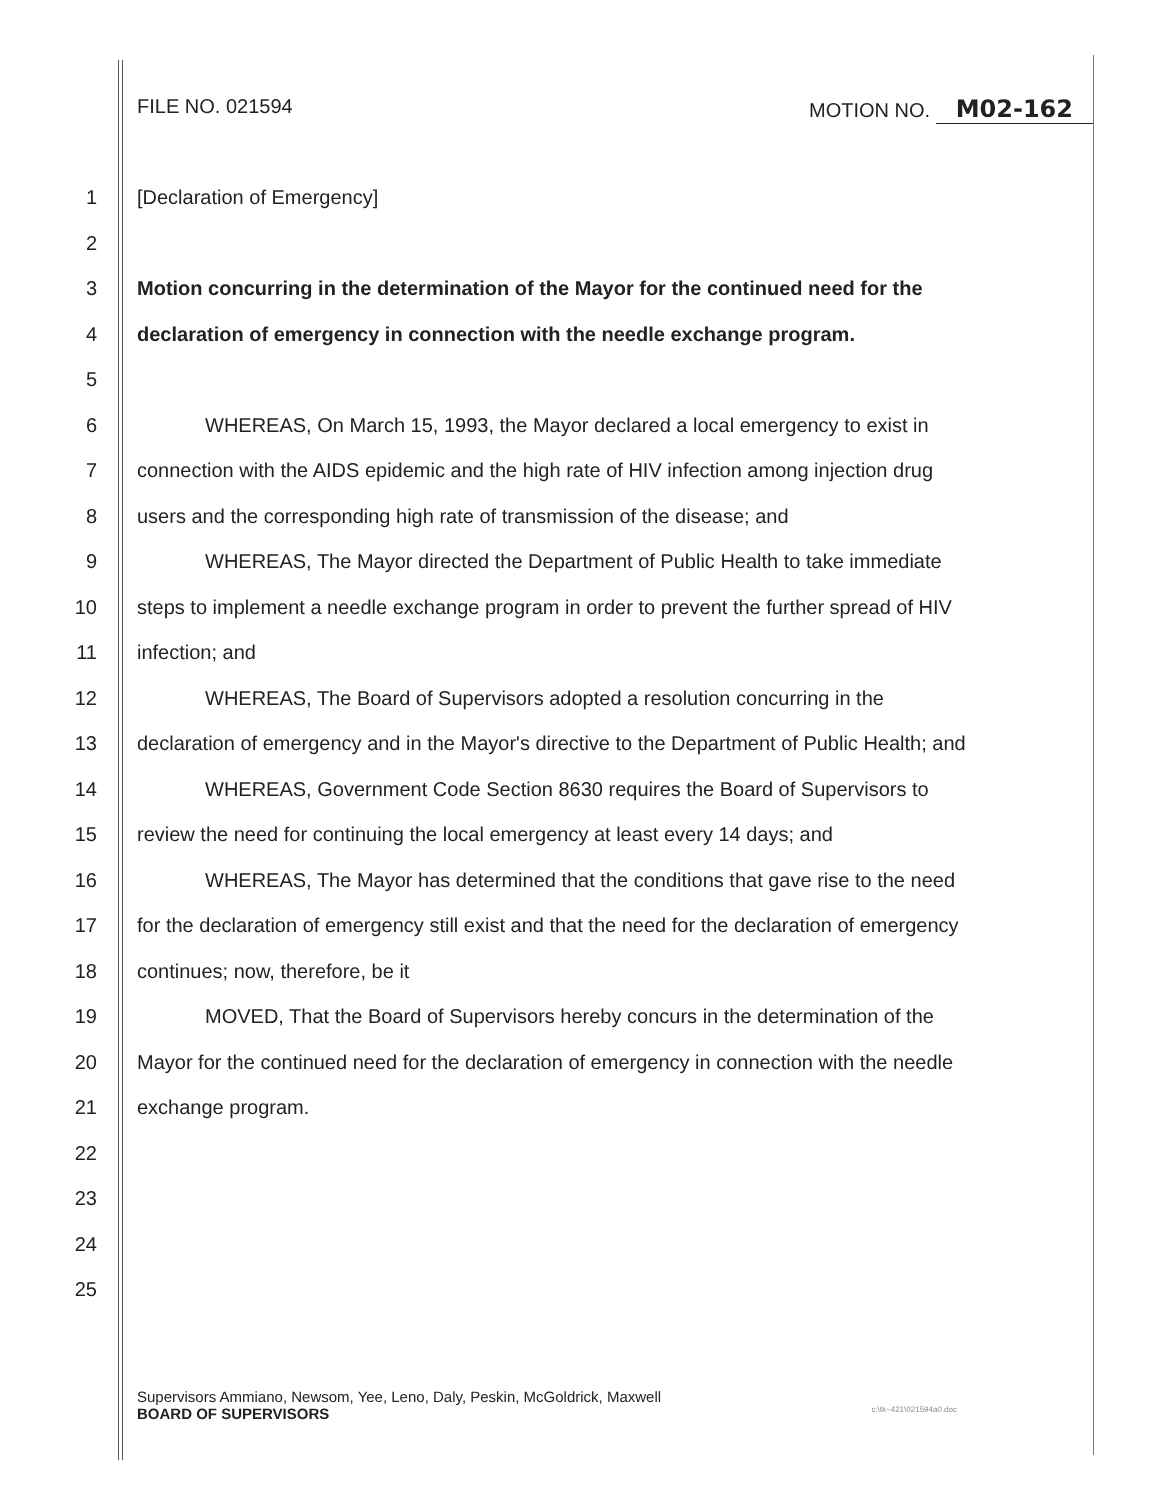FILE NO. 021594 MOTION NO. M02-162
1 [Declaration of Emergency]
2
3 Motion concurring in the determination of the Mayor for the continued need for the
4 declaration of emergency in connection with the needle exchange program.
5
6 WHEREAS, On March 15, 1993, the Mayor declared a local emergency to exist in
7 connection with the AIDS epidemic and the high rate of HIV infection among injection drug
8 users and the corresponding high rate of transmission of the disease; and
9 WHEREAS, The Mayor directed the Department of Public Health to take immediate
10 steps to implement a needle exchange program in order to prevent the further spread of HIV
11 infection; and
12 WHEREAS, The Board of Supervisors adopted a resolution concurring in the
13 declaration of emergency and in the Mayor's directive to the Department of Public Health; and
14 WHEREAS, Government Code Section 8630 requires the Board of Supervisors to
15 review the need for continuing the local emergency at least every 14 days; and
16 WHEREAS, The Mayor has determined that the conditions that gave rise to the need
17 for the declaration of emergency still exist and that the need for the declaration of emergency
18 continues; now, therefore, be it
19 MOVED, That the Board of Supervisors hereby concurs in the determination of the
20 Mayor for the continued need for the declaration of emergency in connection with the needle
21 exchange program.
22
23
24
25
Supervisors Ammiano, Newsom, Yee, Leno, Daly, Peskin, McGoldrick, Maxwell
BOARD OF SUPERVISORS c:\tk~421\021594a0.doc